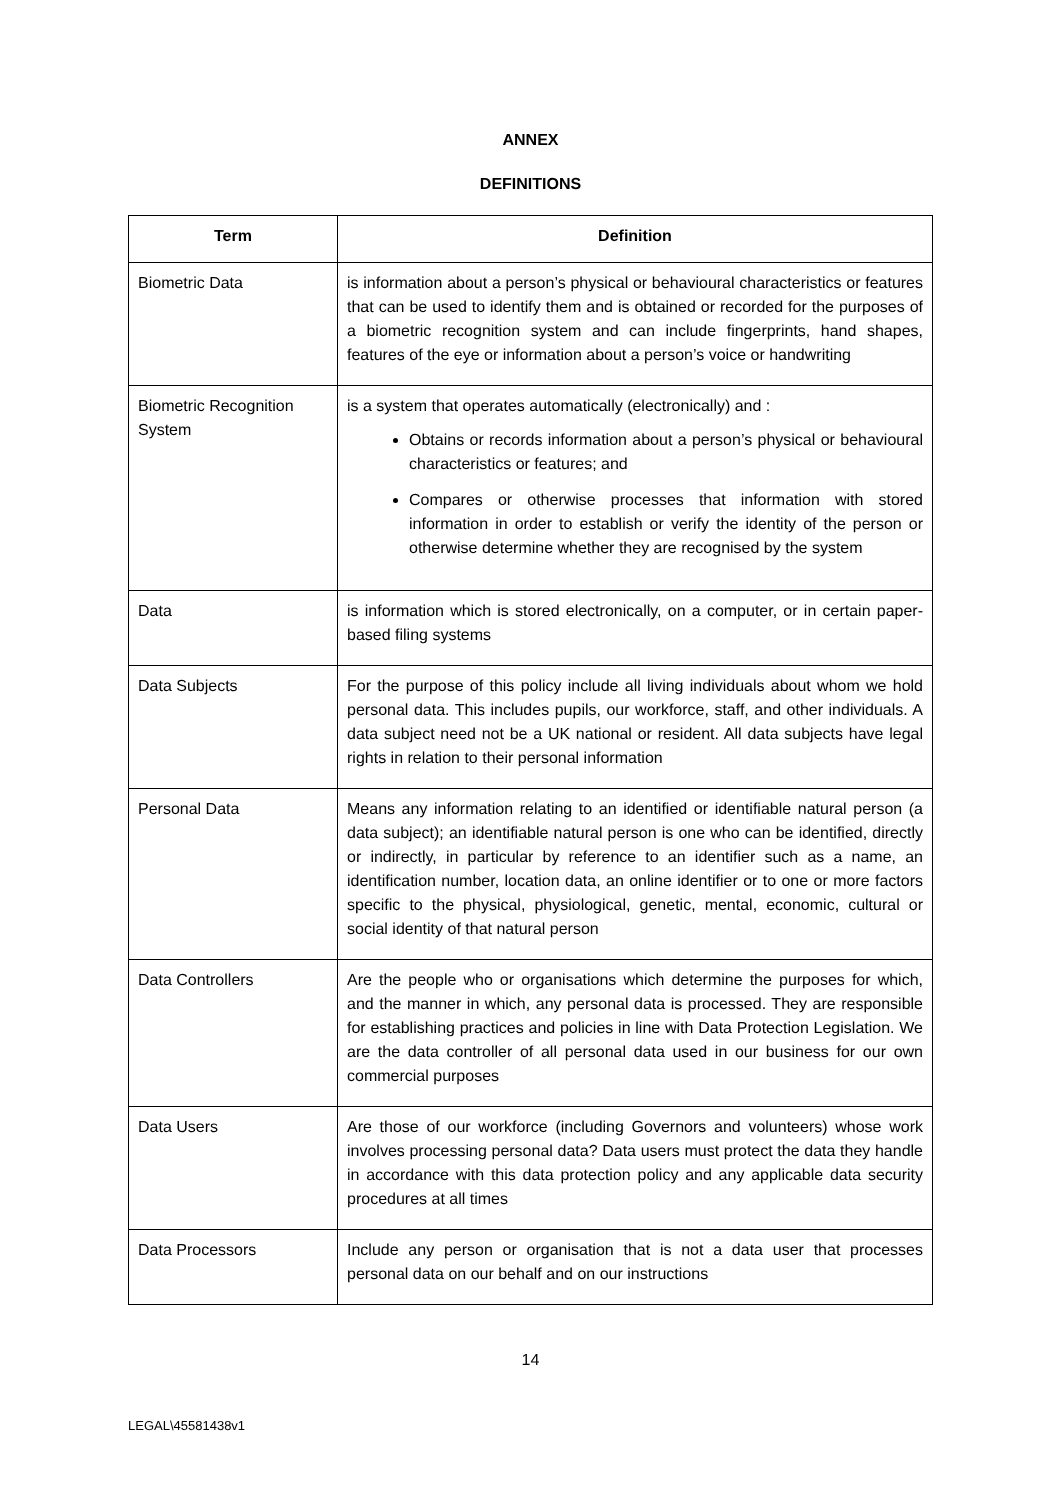ANNEX
DEFINITIONS
| Term | Definition |
| --- | --- |
| Biometric Data | is information about a person’s physical or behavioural characteristics or features that can be used to identify them and is obtained or recorded for the purposes of a biometric recognition system and can include fingerprints, hand shapes, features of the eye or information about a person’s voice or handwriting |
| Biometric Recognition System | is a system that operates automatically (electronically) and : Obtains or records information about a person’s physical or behavioural characteristics or features; and Compares or otherwise processes that information with stored information in order to establish or verify the identity of the person or otherwise determine whether they are recognised by the system |
| Data | is information which is stored electronically, on a computer, or in certain paper-based filing systems |
| Data Subjects | For the purpose of this policy include all living individuals about whom we hold personal data. This includes pupils, our workforce, staff, and other individuals. A data subject need not be a UK national or resident. All data subjects have legal rights in relation to their personal information |
| Personal Data | Means any information relating to an identified or identifiable natural person (a data subject); an identifiable natural person is one who can be identified, directly or indirectly, in particular by reference to an identifier such as a name, an identification number, location data, an online identifier or to one or more factors specific to the physical, physiological, genetic, mental, economic, cultural or social identity of that natural person |
| Data Controllers | Are the people who or organisations which determine the purposes for which, and the manner in which, any personal data is processed. They are responsible for establishing practices and policies in line with Data Protection Legislation. We are the data controller of all personal data used in our business for our own commercial purposes |
| Data Users | Are those of our workforce (including Governors and volunteers) whose work involves processing personal data? Data users must protect the data they handle in accordance with this data protection policy and any applicable data security procedures at all times |
| Data Processors | Include any person or organisation that is not a data user that processes personal data on our behalf and on our instructions |
14
LEGAL\45581438v1